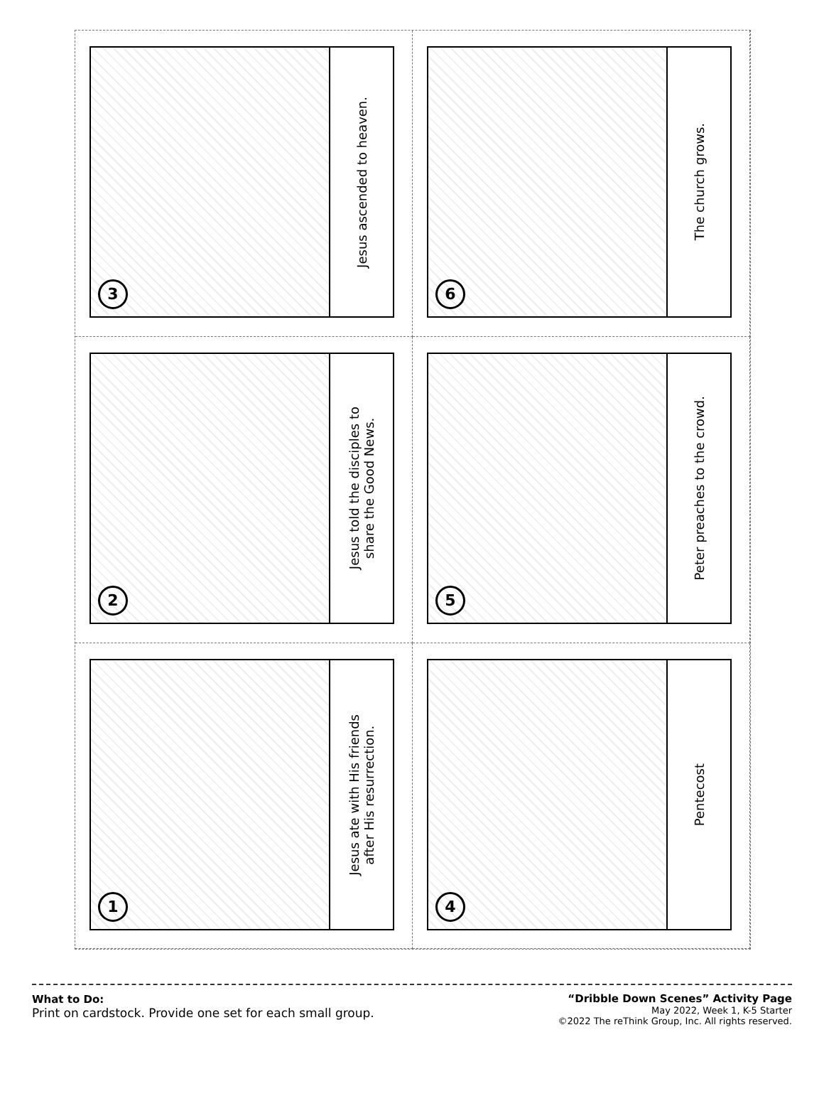3
Jesus ascended to heaven.
6
The church grows.
2
Jesus told the disciples to
share the Good News.
5
Peter preaches to the crowd.
1
Jesus ate with His friends
after His resurrection.
4
Pentecost
What to Do:
Print on cardstock. Provide one set for each small group.
“Dribble Down Scenes” Activity Page
May 2022, Week 1, K-5 Starter
©2022 The reThink Group, Inc. All rights reserved.